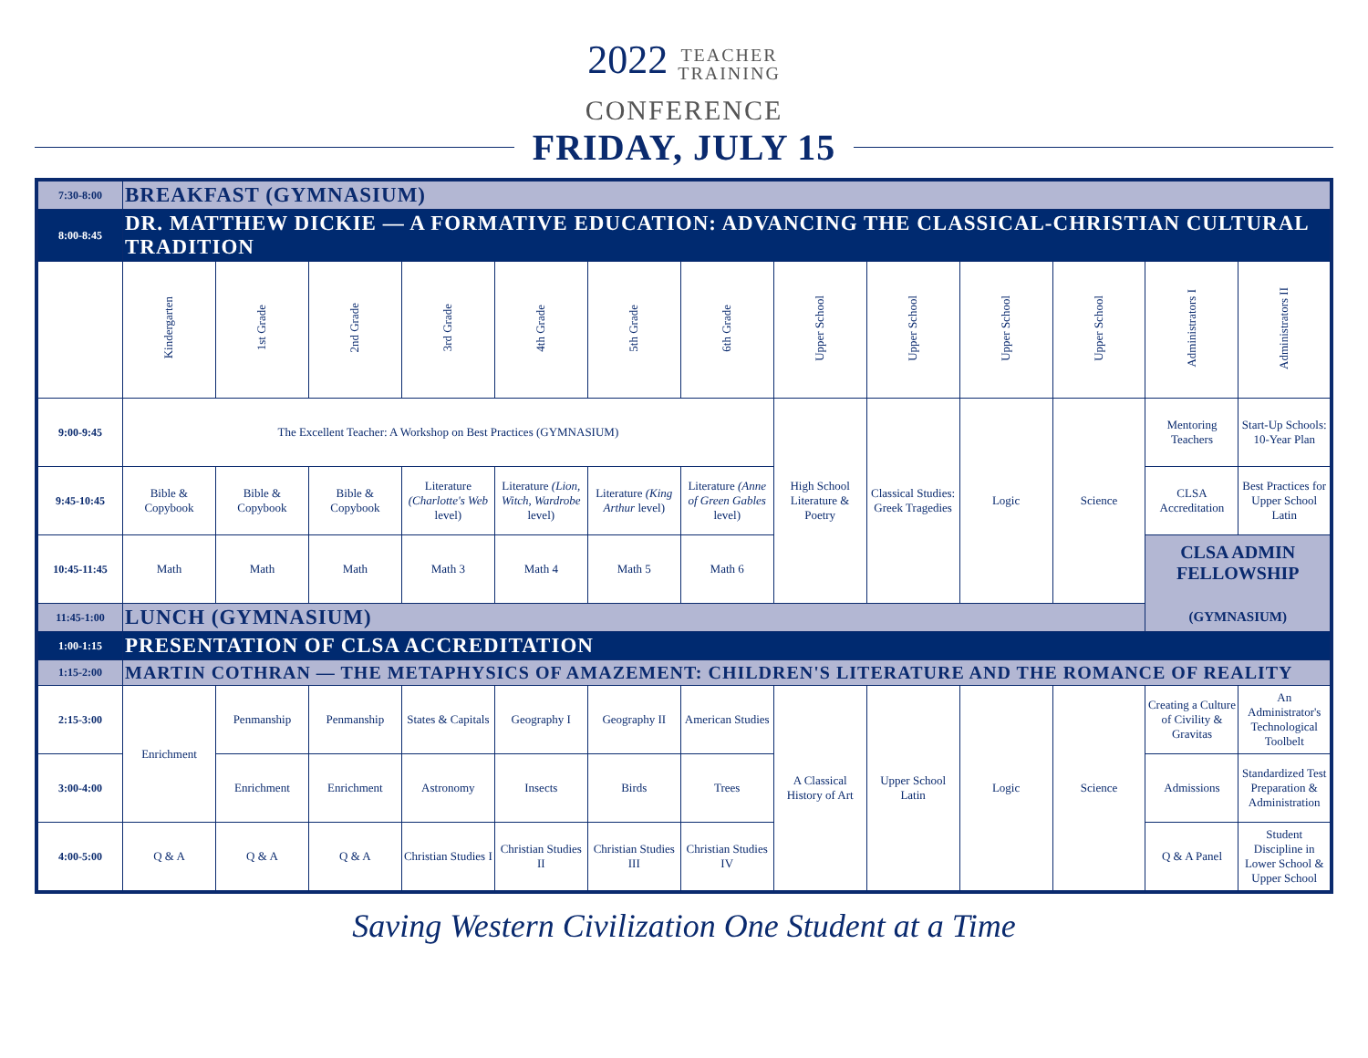2022 TEACHER
TRAINING
CONFERENCE
FRIDAY, JULY 15
| 7:30-8:00 | BREAKFAST (GYMNASIUM) | | | | | | | | | | | | |
| 8:00-8:45 | DR. MATTHEW DICKIE — A FORMATIVE EDUCATION: ADVANCING THE CLASSICAL-CHRISTIAN CULTURAL TRADITION | | | | | | | | | | | | |
| | Kindergarten | 1st Grade | 2nd Grade | 3rd Grade | 4th Grade | 5th Grade | 6th Grade | Upper School | Upper School | Upper School | Upper School | Administrators I | Administrators II |
| 9:00-9:45 | The Excellent Teacher: A Workshop on Best Practices (GYMNASIUM) | | | | | | | High School Literature & Poetry | Classical Studies: Greek Tragedies | Logic | Science | Mentoring Teachers | Start-Up Schools: 10-Year Plan |
| 9:45-10:45 | Bible & Copybook | Bible & Copybook | Bible & Copybook | Literature (Charlotte's Web level) | Literature (Lion, Witch, Wardrobe level) | Literature (King Arthur level) | Literature (Anne of Green Gables level) | | | | | CLSA Accreditation | Best Practices for Upper School Latin |
| 10:45-11:45 | Math | Math | Math | Math 3 | Math 4 | Math 5 | Math 6 | | | | | CLSA ADMIN FELLOWSHIP (GYMNASIUM) | |
| 11:45-1:00 | LUNCH (GYMNASIUM) | | | | | | | | | | | | |
| 1:00-1:15 | PRESENTATION OF CLSA ACCREDITATION | | | | | | | | | | | | |
| 1:15-2:00 | MARTIN COTHRAN — THE METAPHYSICS OF AMAZEMENT: CHILDREN'S LITERATURE AND THE ROMANCE OF REALITY | | | | | | | | | | | | |
| 2:15-3:00 | Enrichment | Penmanship | Penmanship | States & Capitals | Geography I | Geography II | American Studies | A Classical History of Art | Upper School Latin | Logic | Science | Creating a Culture of Civility & Gravitas | An Administrator's Technological Toolbelt |
| 3:00-4:00 | | Enrichment | Enrichment | Astronomy | Insects | Birds | Trees | | | | | Admissions | Standardized Test Preparation & Administration |
| 4:00-5:00 | Q & A | Q & A | Q & A | Christian Studies I | Christian Studies II | Christian Studies III | Christian Studies IV | | | | | Q & A Panel | Student Discipline in Lower School & Upper School |
Saving Western Civilization One Student at a Time